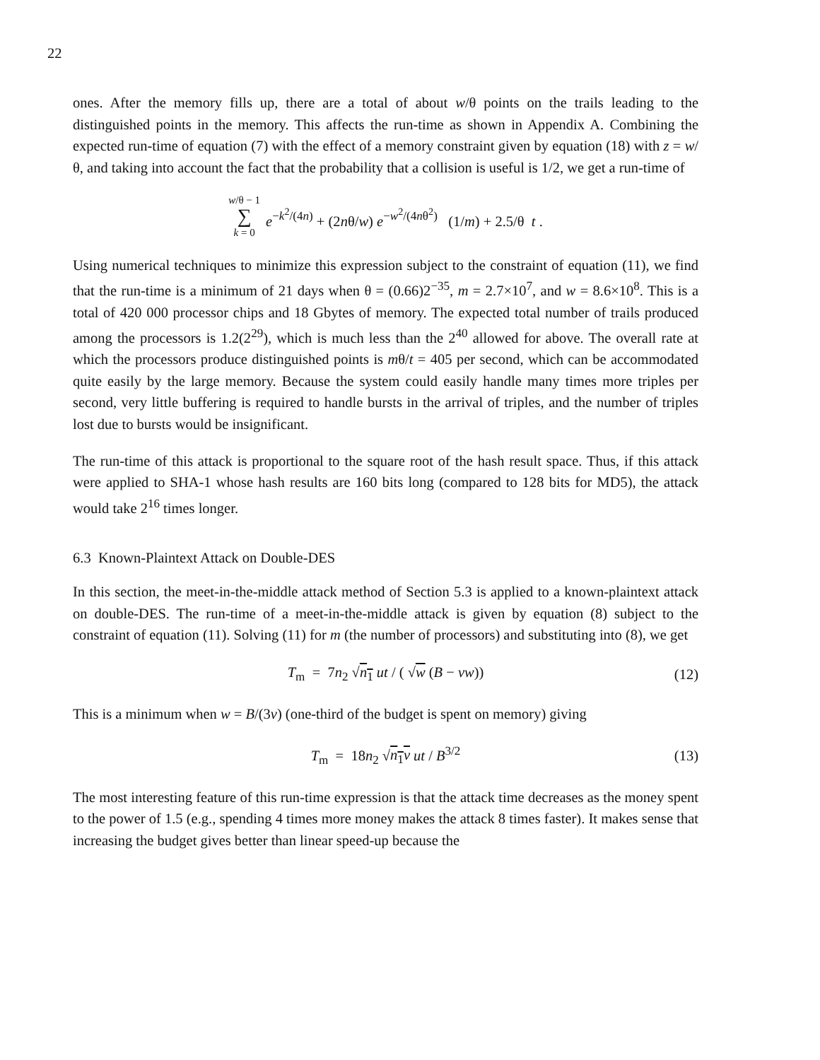22
ones. After the memory fills up, there are a total of about w/θ points on the trails leading to the distinguished points in the memory. This affects the run-time as shown in Appendix A. Combining the expected run-time of equation (7) with the effect of a memory constraint given by equation (18) with z = w/θ, and taking into account the fact that the probability that a collision is useful is 1/2, we get a run-time of
w/θ − 1 ∑ k = 0 e<sup>−k<sup>2</sup>/(4n)</sup> + (2nθ/w) e<sup>−w<sup>2</sup>/(4nθ<sup>2</sup>)</sup> (1/m) + 2.5/θ t .
Using numerical techniques to minimize this expression subject to the constraint of equation (11), we find that the run-time is a minimum of 21 days when θ = (0.66)2<sup>−35</sup>, m = 2.7×10<sup>7</sup>, and w = 8.6×10<sup>8</sup>. This is a total of 420 000 processor chips and 18 Gbytes of memory. The expected total number of trails produced among the processors is 1.2(2<sup>29</sup>), which is much less than the 2<sup>40</sup> allowed for above. The overall rate at which the processors produce distinguished points is mθ/t = 405 per second, which can be accommodated quite easily by the large memory. Because the system could easily handle many times more triples per second, very little buffering is required to handle bursts in the arrival of triples, and the number of triples lost due to bursts would be insignificant.
The run-time of this attack is proportional to the square root of the hash result space. Thus, if this attack were applied to SHA-1 whose hash results are 160 bits long (compared to 128 bits for MD5), the attack would take 2<sup>16</sup> times longer.
6.3 Known-Plaintext Attack on Double-DES
In this section, the meet-in-the-middle attack method of Section 5.3 is applied to a known-plaintext attack on double-DES. The run-time of a meet-in-the-middle attack is given by equation (8) subject to the constraint of equation (11). Solving (11) for m (the number of processors) and substituting into (8), we get
T<sub>m</sub> = 7n<sub>2</sub> √n<sub>1</sub> ut / ( √w (B − vw)) (12)
This is a minimum when w = B/(3v) (one-third of the budget is spent on memory) giving
T<sub>m</sub> = 18n<sub>2</sub> √n<sub>1</sub>v ut / B<sup>3/2</sup> (13)
The most interesting feature of this run-time expression is that the attack time decreases as the money spent to the power of 1.5 (e.g., spending 4 times more money makes the attack 8 times faster). It makes sense that increasing the budget gives better than linear speed-up because the